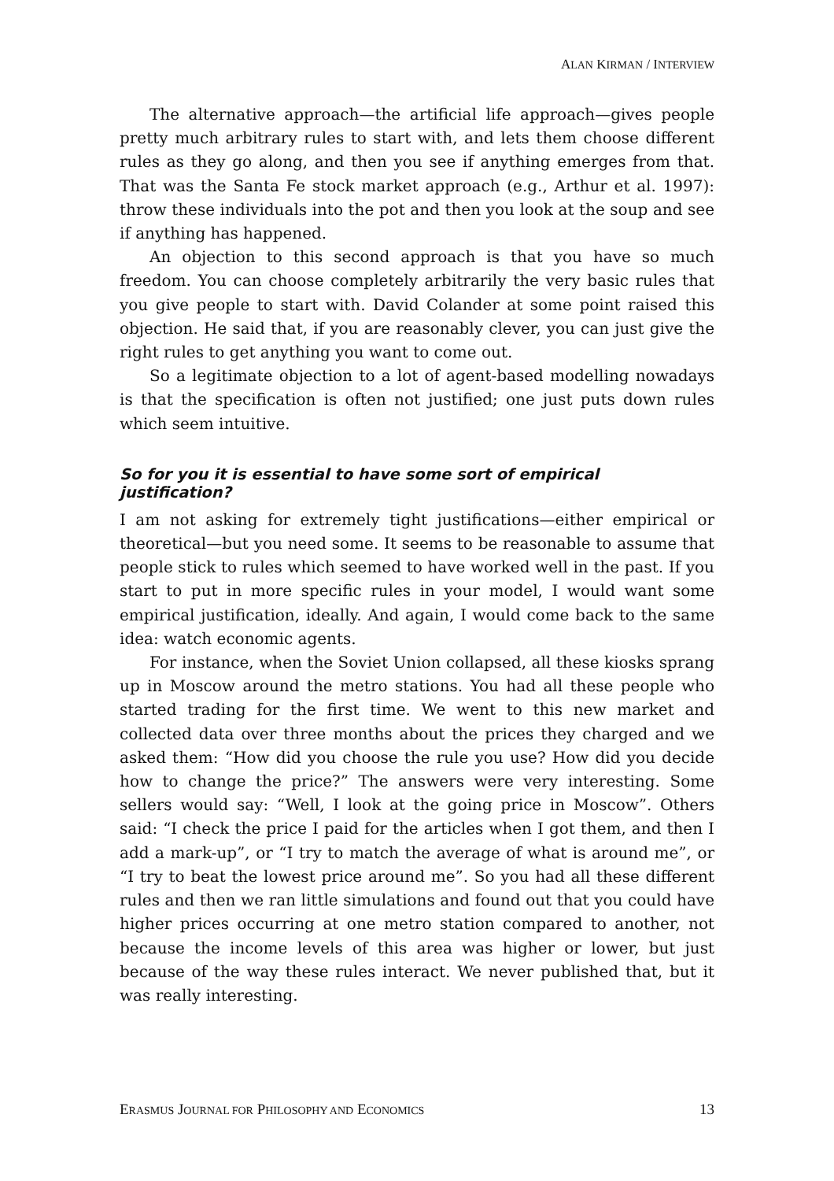ALAN KIRMAN / INTERVIEW
The alternative approach—the artificial life approach—gives people pretty much arbitrary rules to start with, and lets them choose different rules as they go along, and then you see if anything emerges from that. That was the Santa Fe stock market approach (e.g., Arthur et al. 1997): throw these individuals into the pot and then you look at the soup and see if anything has happened.
An objection to this second approach is that you have so much freedom. You can choose completely arbitrarily the very basic rules that you give people to start with. David Colander at some point raised this objection. He said that, if you are reasonably clever, you can just give the right rules to get anything you want to come out.
So a legitimate objection to a lot of agent-based modelling nowadays is that the specification is often not justified; one just puts down rules which seem intuitive.
So for you it is essential to have some sort of empirical justification?
I am not asking for extremely tight justifications—either empirical or theoretical—but you need some. It seems to be reasonable to assume that people stick to rules which seemed to have worked well in the past. If you start to put in more specific rules in your model, I would want some empirical justification, ideally. And again, I would come back to the same idea: watch economic agents.
For instance, when the Soviet Union collapsed, all these kiosks sprang up in Moscow around the metro stations. You had all these people who started trading for the first time. We went to this new market and collected data over three months about the prices they charged and we asked them: “How did you choose the rule you use? How did you decide how to change the price?” The answers were very interesting. Some sellers would say: “Well, I look at the going price in Moscow”. Others said: “I check the price I paid for the articles when I got them, and then I add a mark-up”, or “I try to match the average of what is around me”, or “I try to beat the lowest price around me”. So you had all these different rules and then we ran little simulations and found out that you could have higher prices occurring at one metro station compared to another, not because the income levels of this area was higher or lower, but just because of the way these rules interact. We never published that, but it was really interesting.
ERASMUS JOURNAL FOR PHILOSOPHY AND ECONOMICS 13